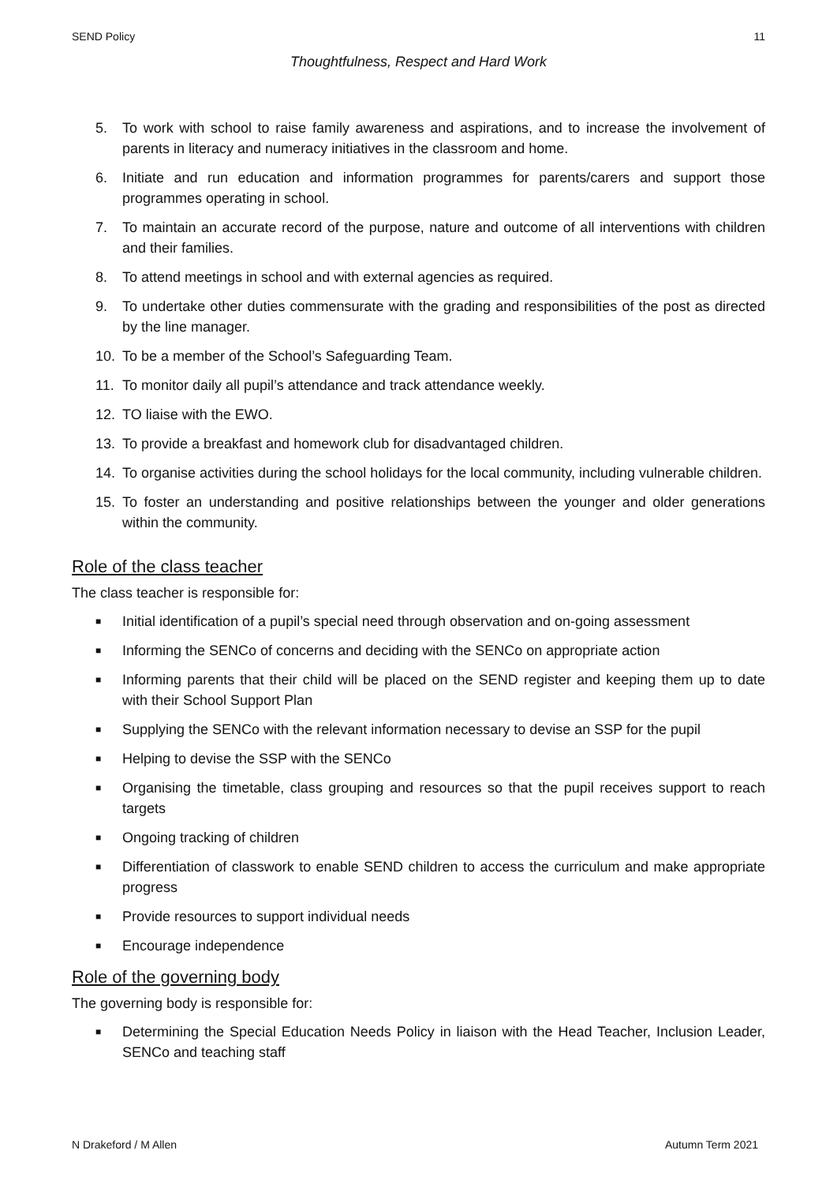SEND Policy 11
Thoughtfulness, Respect and Hard Work
5. To work with school to raise family awareness and aspirations, and to increase the involvement of parents in literacy and numeracy initiatives in the classroom and home.
6. Initiate and run education and information programmes for parents/carers and support those programmes operating in school.
7. To maintain an accurate record of the purpose, nature and outcome of all interventions with children and their families.
8. To attend meetings in school and with external agencies as required.
9. To undertake other duties commensurate with the grading and responsibilities of the post as directed by the line manager.
10. To be a member of the School’s Safeguarding Team.
11. To monitor daily all pupil’s attendance and track attendance weekly.
12. TO liaise with the EWO.
13. To provide a breakfast and homework club for disadvantaged children.
14. To organise activities during the school holidays for the local community, including vulnerable children.
15. To foster an understanding and positive relationships between the younger and older generations within the community.
Role of the class teacher
The class teacher is responsible for:
■ Initial identification of a pupil’s special need through observation and on-going assessment
■ Informing the SENCo of concerns and deciding with the SENCo on appropriate action
■ Informing parents that their child will be placed on the SEND register and keeping them up to date with their School Support Plan
■ Supplying the SENCo with the relevant information necessary to devise an SSP for the pupil
■ Helping to devise the SSP with the SENCo
■ Organising the timetable, class grouping and resources so that the pupil receives support to reach targets
■ Ongoing tracking of children
■ Differentiation of classwork to enable SEND children to access the curriculum and make appropriate progress
■ Provide resources to support individual needs
■ Encourage independence
Role of the governing body
The governing body is responsible for:
■ Determining the Special Education Needs Policy in liaison with the Head Teacher, Inclusion Leader, SENCo and teaching staff
N Drakeford / M Allen Autumn Term 2021